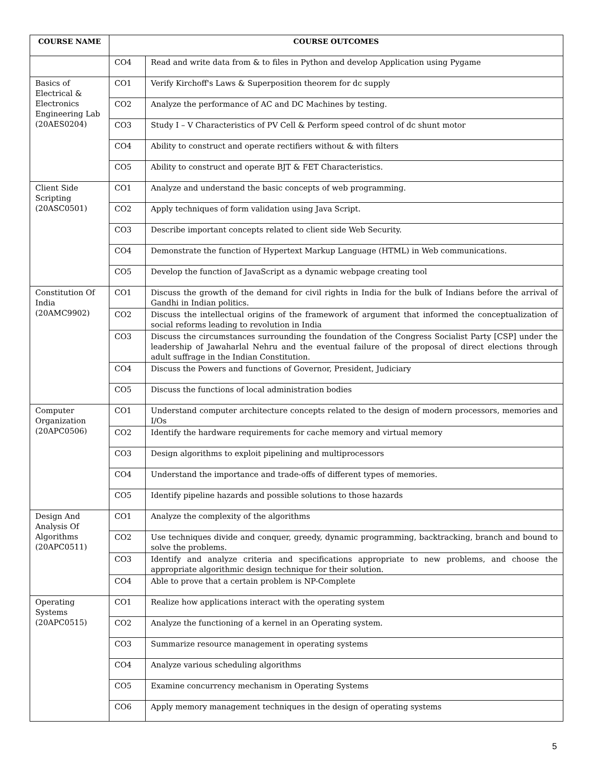| COURSE NAME | COURSE OUTCOMES | |
| --- | --- | --- |
| | CO4 | Read and write data from & to files in Python and develop Application using Pygame |
| Basics of Electrical & Electronics Engineering Lab (20AES0204) | CO1 | Verify Kirchoff's Laws & Superposition theorem for dc supply |
| | CO2 | Analyze the performance of AC and DC Machines by testing. |
| | CO3 | Study I – V Characteristics of PV Cell & Perform speed control of dc shunt motor |
| | CO4 | Ability to construct and operate rectifiers without & with filters |
| | CO5 | Ability to construct and operate BJT & FET Characteristics. |
| Client Side Scripting (20ASC0501) | CO1 | Analyze and understand the basic concepts of web programming. |
| | CO2 | Apply techniques of form validation using Java Script. |
| | CO3 | Describe important concepts related to client side Web Security. |
| | CO4 | Demonstrate the function of Hypertext Markup Language (HTML) in Web communications. |
| | CO5 | Develop the function of JavaScript as a dynamic webpage creating tool |
| Constitution Of India (20AMC9902) | CO1 | Discuss the growth of the demand for civil rights in India for the bulk of Indians before the arrival of Gandhi in Indian politics. |
| | CO2 | Discuss the intellectual origins of the framework of argument that informed the conceptualization of social reforms leading to revolution in India |
| | CO3 | Discuss the circumstances surrounding the foundation of the Congress Socialist Party [CSP] under the leadership of Jawaharlal Nehru and the eventual failure of the proposal of direct elections through adult suffrage in the Indian Constitution. |
| | CO4 | Discuss the Powers and functions of Governor, President, Judiciary |
| | CO5 | Discuss the functions of local administration bodies |
| Computer Organization (20APC0506) | CO1 | Understand computer architecture concepts related to the design of modern processors, memories and I/Os |
| | CO2 | Identify the hardware requirements for cache memory and virtual memory |
| | CO3 | Design algorithms to exploit pipelining and multiprocessors |
| | CO4 | Understand the importance and trade-offs of different types of memories. |
| | CO5 | Identify pipeline hazards and possible solutions to those hazards |
| Design And Analysis Of Algorithms (20APC0511) | CO1 | Analyze the complexity of the algorithms |
| | CO2 | Use techniques divide and conquer, greedy, dynamic programming, backtracking, branch and bound to solve the problems. |
| | CO3 | Identify and analyze criteria and specifications appropriate to new problems, and choose the appropriate algorithmic design technique for their solution. |
| | CO4 | Able to prove that a certain problem is NP-Complete |
| Operating Systems (20APC0515) | CO1 | Realize how applications interact with the operating system |
| | CO2 | Analyze the functioning of a kernel in an Operating system. |
| | CO3 | Summarize resource management in operating systems |
| | CO4 | Analyze various scheduling algorithms |
| | CO5 | Examine concurrency mechanism in Operating Systems |
| | CO6 | Apply memory management techniques in the design of operating systems |
5